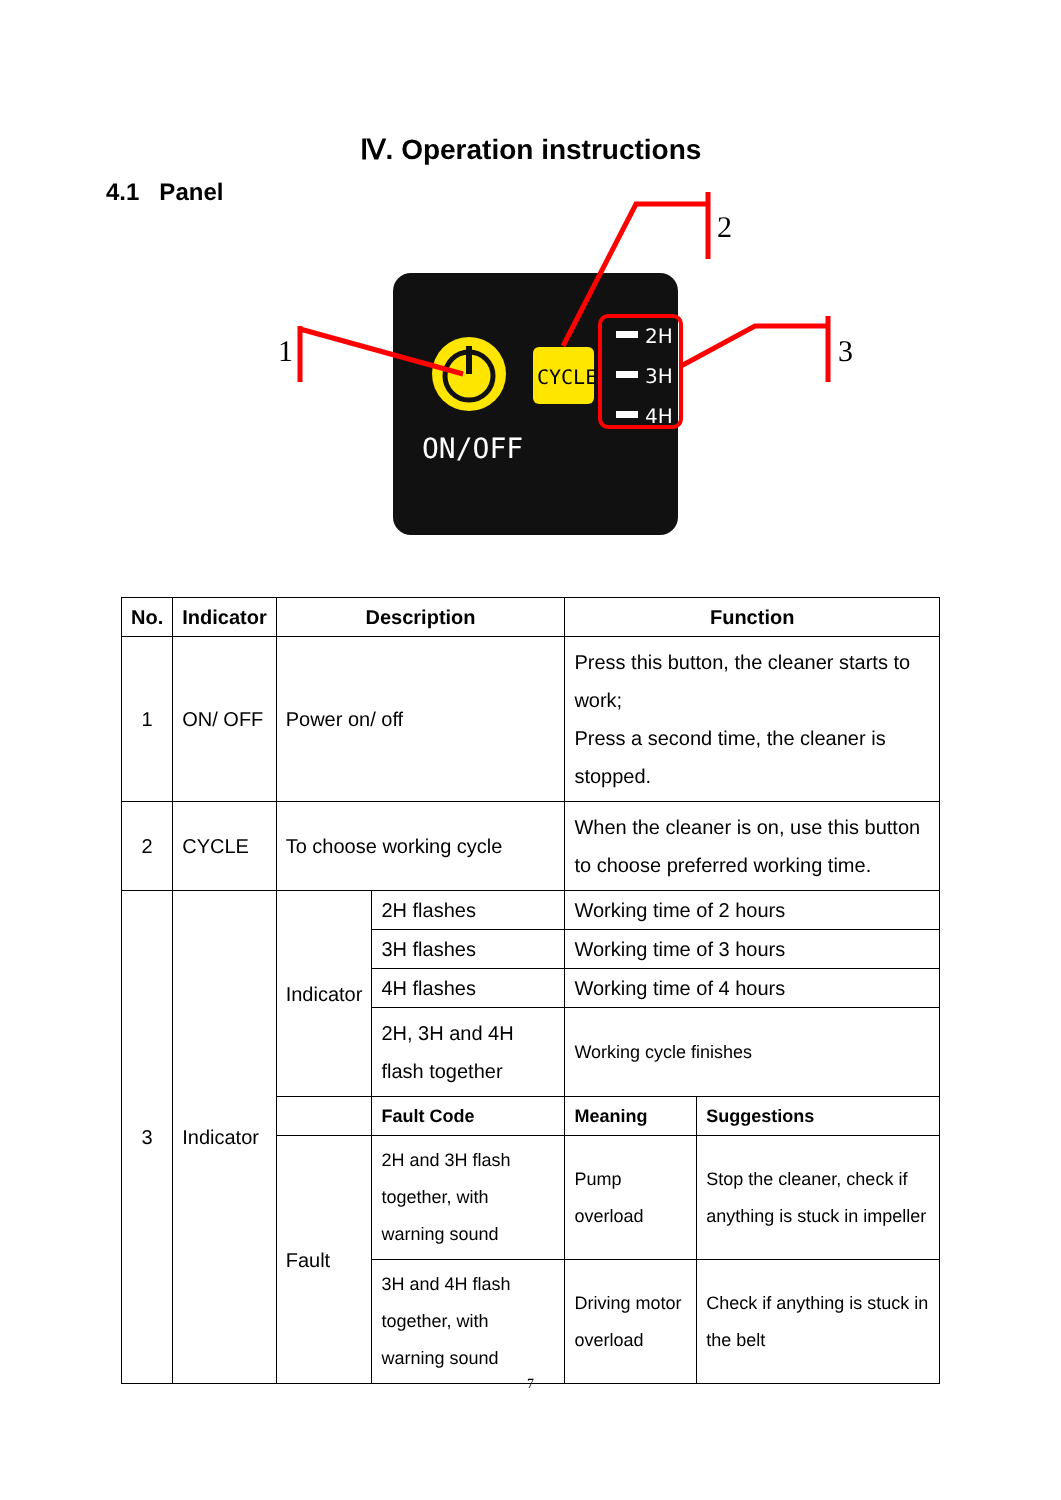Ⅳ. Operation instructions
4.1 Panel
ON/OFF
CYCLE
2H
3H
4H
1
2
3
| No. | Indicator | Description | | Function | |
| --- | --- | --- | --- | --- | --- |
| 1 | ON/ OFF | Power on/ off | | Press this button, the cleaner starts to work; Press a second time, the cleaner is stopped. | |
| 2 | CYCLE | To choose working cycle | | When the cleaner is on, use this button to choose preferred working time. | |
| 3 | Indicator | Indicator | 2H flashes | Working time of 2 hours | |
| | | | 3H flashes | Working time of 3 hours | |
| | | | 4H flashes | Working time of 4 hours | |
| | | | 2H, 3H and 4H flash together | Working cycle finishes | |
| | | | Fault Code | Meaning | Suggestions |
| | | Fault | 2H and 3H flash together, with warning sound | Pump overload | Stop the cleaner, check if anything is stuck in impeller |
| | | | 3H and 4H flash together, with warning sound | Driving motor overload | Check if anything is stuck in the belt |
7